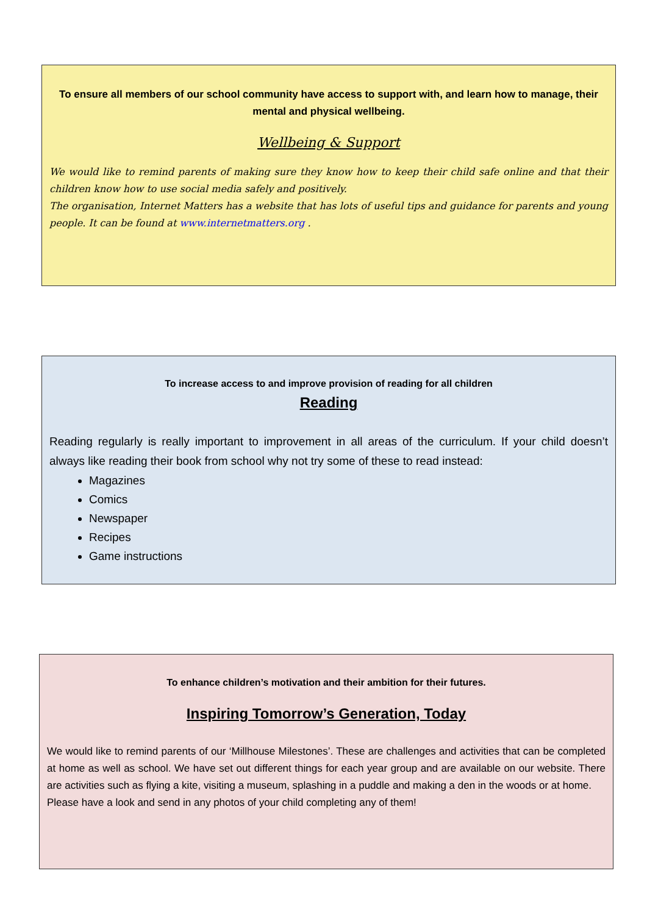To ensure all members of our school community have access to support with, and learn how to manage, their mental and physical wellbeing.
Wellbeing & Support
We would like to remind parents of making sure they know how to keep their child safe online and that their children know how to use social media safely and positively.
The organisation, Internet Matters has a website that has lots of useful tips and guidance for parents and young people. It can be found at www.internetmatters.org .
To increase access to and improve provision of reading for all children
Reading
Reading regularly is really important to improvement in all areas of the curriculum. If your child doesn’t always like reading their book from school why not try some of these to read instead:
Magazines
Comics
Newspaper
Recipes
Game instructions
To enhance children’s motivation and their ambition for their futures.
Inspiring Tomorrow’s Generation, Today
We would like to remind parents of our ‘Millhouse Milestones’. These are challenges and activities that can be completed at home as well as school. We have set out different things for each year group and are available on our website. There are activities such as flying a kite, visiting a museum, splashing in a puddle and making a den in the woods or at home.
Please have a look and send in any photos of your child completing any of them!